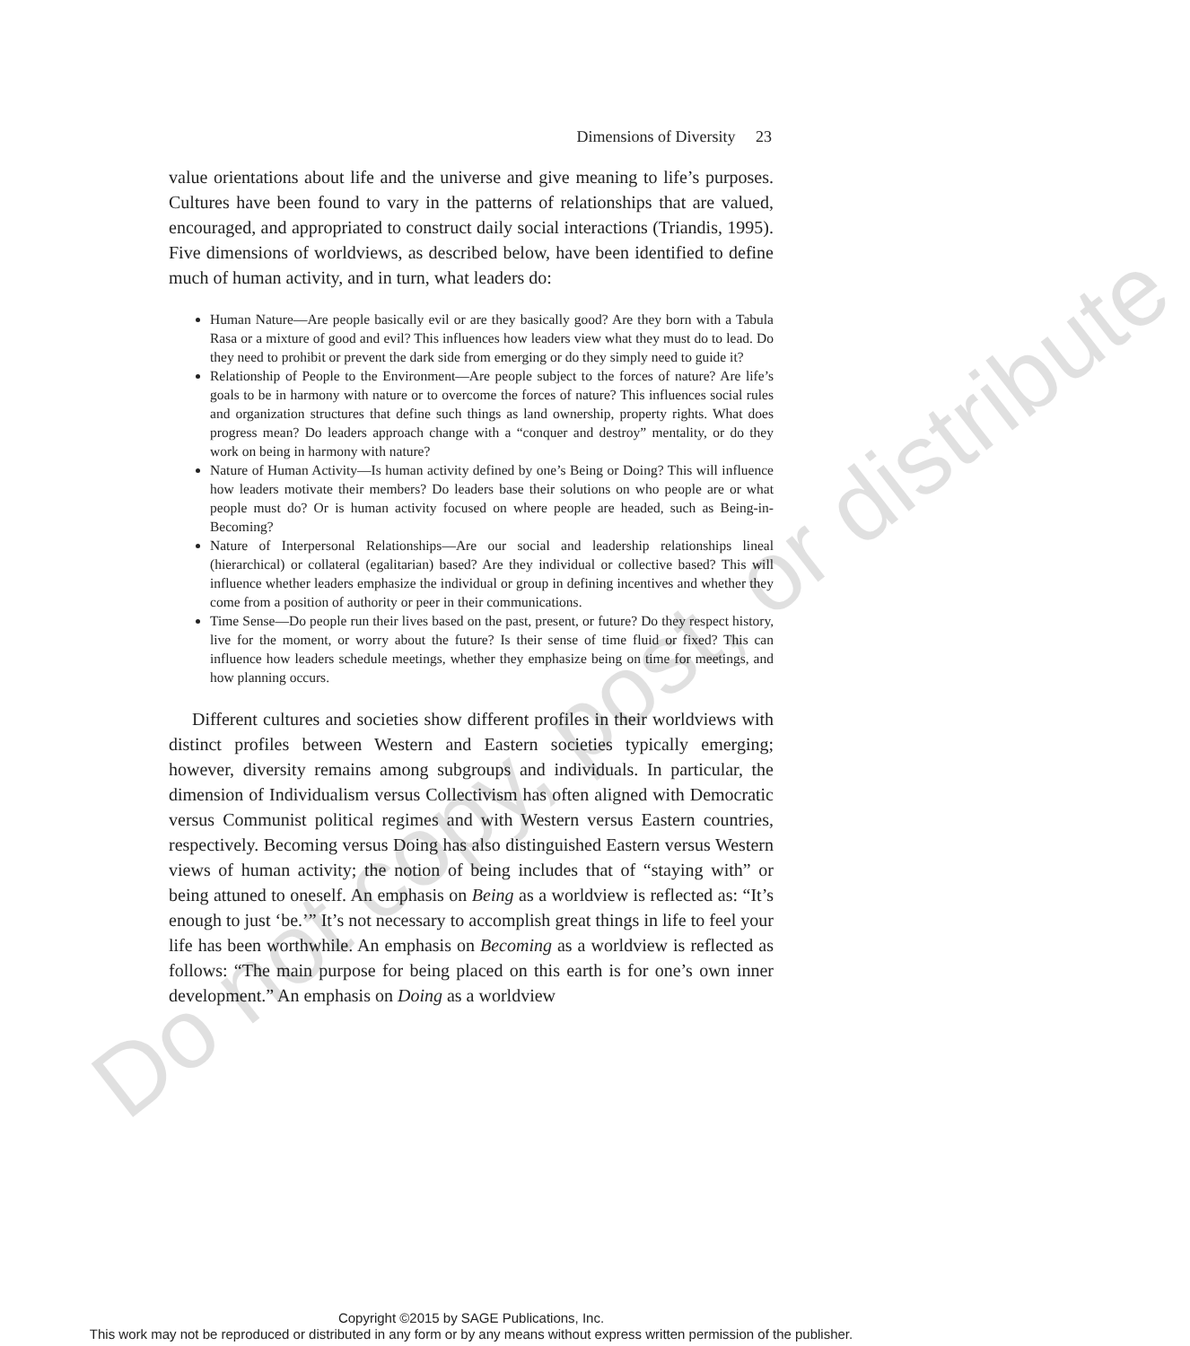Dimensions of Diversity 23
value orientations about life and the universe and give meaning to life’s purposes. Cultures have been found to vary in the patterns of relationships that are valued, encouraged, and appropriated to construct daily social interactions (Triandis, 1995). Five dimensions of worldviews, as described below, have been identified to define much of human activity, and in turn, what leaders do:
Human Nature—Are people basically evil or are they basically good? Are they born with a Tabula Rasa or a mixture of good and evil? This influences how leaders view what they must do to lead. Do they need to prohibit or prevent the dark side from emerging or do they simply need to guide it?
Relationship of People to the Environment—Are people subject to the forces of nature? Are life’s goals to be in harmony with nature or to overcome the forces of nature? This influences social rules and organization structures that define such things as land ownership, property rights. What does progress mean? Do leaders approach change with a “conquer and destroy” mentality, or do they work on being in harmony with nature?
Nature of Human Activity—Is human activity defined by one’s Being or Doing? This will influence how leaders motivate their members? Do leaders base their solutions on who people are or what people must do? Or is human activity focused on where people are headed, such as Being-in-Becoming?
Nature of Interpersonal Relationships—Are our social and leadership relationships lineal (hierarchical) or collateral (egalitarian) based? Are they individual or collective based? This will influence whether leaders emphasize the individual or group in defining incentives and whether they come from a position of authority or peer in their communications.
Time Sense—Do people run their lives based on the past, present, or future? Do they respect history, live for the moment, or worry about the future? Is their sense of time fluid or fixed? This can influence how leaders schedule meetings, whether they emphasize being on time for meetings, and how planning occurs.
Different cultures and societies show different profiles in their worldviews with distinct profiles between Western and Eastern societies typically emerging; however, diversity remains among subgroups and individuals. In particular, the dimension of Individualism versus Collectivism has often aligned with Democratic versus Communist political regimes and with Western versus Eastern countries, respectively. Becoming versus Doing has also distinguished Eastern versus Western views of human activity; the notion of being includes that of “staying with” or being attuned to oneself. An emphasis on Being as a worldview is reflected as: “It’s enough to just ‘be.’” It’s not necessary to accomplish great things in life to feel your life has been worthwhile. An emphasis on Becoming as a worldview is reflected as follows: “The main purpose for being placed on this earth is for one’s own inner development.” An emphasis on Doing as a worldview
Do not copy, post, or distribute
Copyright ©2015 by SAGE Publications, Inc.
This work may not be reproduced or distributed in any form or by any means without express written permission of the publisher.